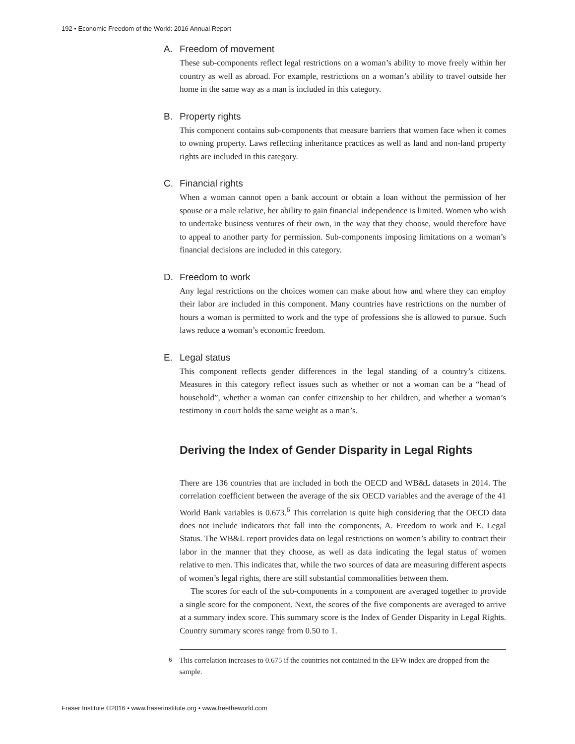192 • Economic Freedom of the World: 2016 Annual Report
A. Freedom of movement
These sub-components reflect legal restrictions on a woman’s ability to move freely within her country as well as abroad. For example, restrictions on a woman’s ability to travel outside her home in the same way as a man is included in this category.
B. Property rights
This component contains sub-components that measure barriers that women face when it comes to owning property. Laws reflecting inheritance practices as well as land and non-land property rights are included in this category.
C. Financial rights
When a woman cannot open a bank account or obtain a loan without the permission of her spouse or a male relative, her ability to gain financial independence is limited. Women who wish to undertake business ventures of their own, in the way that they choose, would therefore have to appeal to another party for permission. Sub-components imposing limitations on a woman’s financial decisions are included in this category.
D. Freedom to work
Any legal restrictions on the choices women can make about how and where they can employ their labor are included in this component. Many countries have restrictions on the number of hours a woman is permitted to work and the type of professions she is allowed to pursue. Such laws reduce a woman’s economic freedom.
E. Legal status
This component reflects gender differences in the legal standing of a country’s citizens. Measures in this category reflect issues such as whether or not a woman can be a “head of household”, whether a woman can confer citizenship to her children, and whether a woman’s testimony in court holds the same weight as a man’s.
Deriving the Index of Gender Disparity in Legal Rights
There are 136 countries that are included in both the OECD and WB&L datasets in 2014. The correlation coefficient between the average of the six OECD variables and the average of the 41 World Bank variables is 0.673.<sup>6</sup> This correlation is quite high considering that the OECD data does not include indicators that fall into the components, A. Freedom to work and E. Legal Status. The WB&L report provides data on legal restrictions on women’s ability to contract their labor in the manner that they choose, as well as data indicating the legal status of women relative to men. This indicates that, while the two sources of data are measuring different aspects of women’s legal rights, there are still substantial commonalities between them.
The scores for each of the sub-components in a component are averaged together to provide a single score for the component. Next, the scores of the five components are averaged to arrive at a summary index score. This summary score is the Index of Gender Disparity in Legal Rights. Country summary scores range from 0.50 to 1.
6 This correlation increases to 0.675 if the countries not contained in the EFW index are dropped from the sample.
Fraser Institute ©2016 • www.fraserinstitute.org • www.freetheworld.com